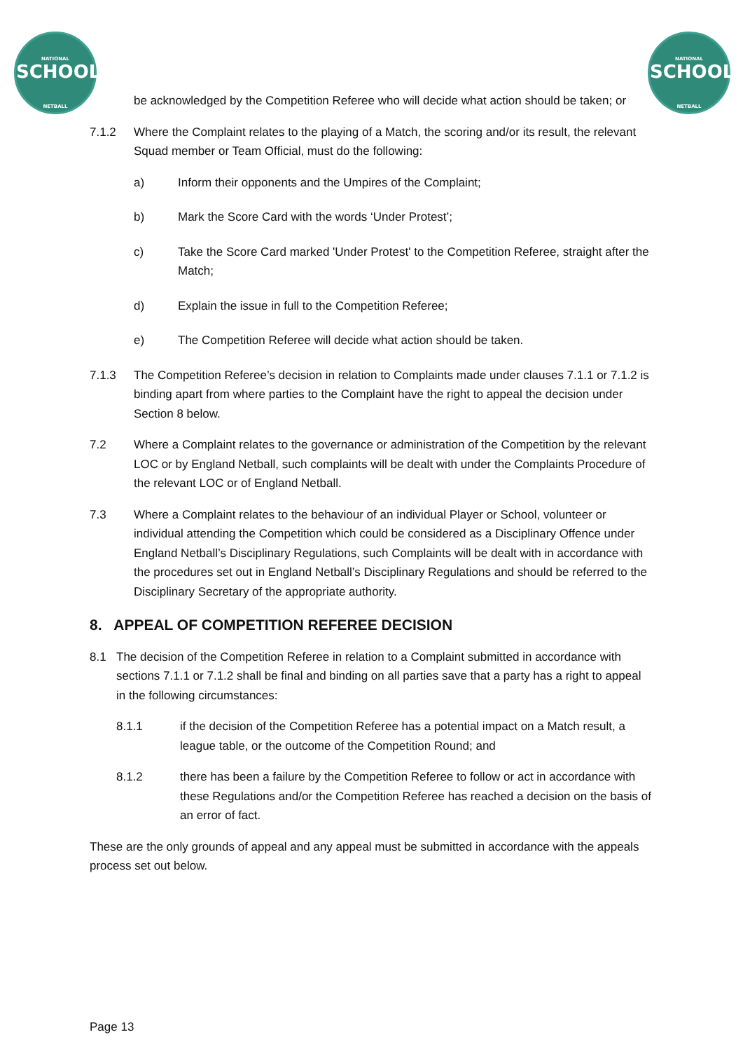NATIONAL
SCHOOLS
NETBALL
NATIONAL
SCHOOLS
NETBALL
be acknowledged by the Competition Referee who will decide what action should be taken; or
7.1.2 Where the Complaint relates to the playing of a Match, the scoring and/or its result, the relevant Squad member or Team Official, must do the following:
a) Inform their opponents and the Umpires of the Complaint;
b) Mark the Score Card with the words ‘Under Protest’;
c) Take the Score Card marked 'Under Protest' to the Competition Referee, straight after the Match;
d) Explain the issue in full to the Competition Referee;
e) The Competition Referee will decide what action should be taken.
7.1.3 The Competition Referee’s decision in relation to Complaints made under clauses 7.1.1 or 7.1.2 is binding apart from where parties to the Complaint have the right to appeal the decision under Section 8 below.
7.2 Where a Complaint relates to the governance or administration of the Competition by the relevant LOC or by England Netball, such complaints will be dealt with under the Complaints Procedure of the relevant LOC or of England Netball.
7.3 Where a Complaint relates to the behaviour of an individual Player or School, volunteer or individual attending the Competition which could be considered as a Disciplinary Offence under England Netball’s Disciplinary Regulations, such Complaints will be dealt with in accordance with the procedures set out in England Netball’s Disciplinary Regulations and should be referred to the Disciplinary Secretary of the appropriate authority.
8. APPEAL OF COMPETITION REFEREE DECISION
8.1 The decision of the Competition Referee in relation to a Complaint submitted in accordance with sections 7.1.1 or 7.1.2 shall be final and binding on all parties save that a party has a right to appeal in the following circumstances:
8.1.1 if the decision of the Competition Referee has a potential impact on a Match result, a league table, or the outcome of the Competition Round; and
8.1.2 there has been a failure by the Competition Referee to follow or act in accordance with these Regulations and/or the Competition Referee has reached a decision on the basis of an error of fact.
These are the only grounds of appeal and any appeal must be submitted in accordance with the appeals process set out below.
Page 13